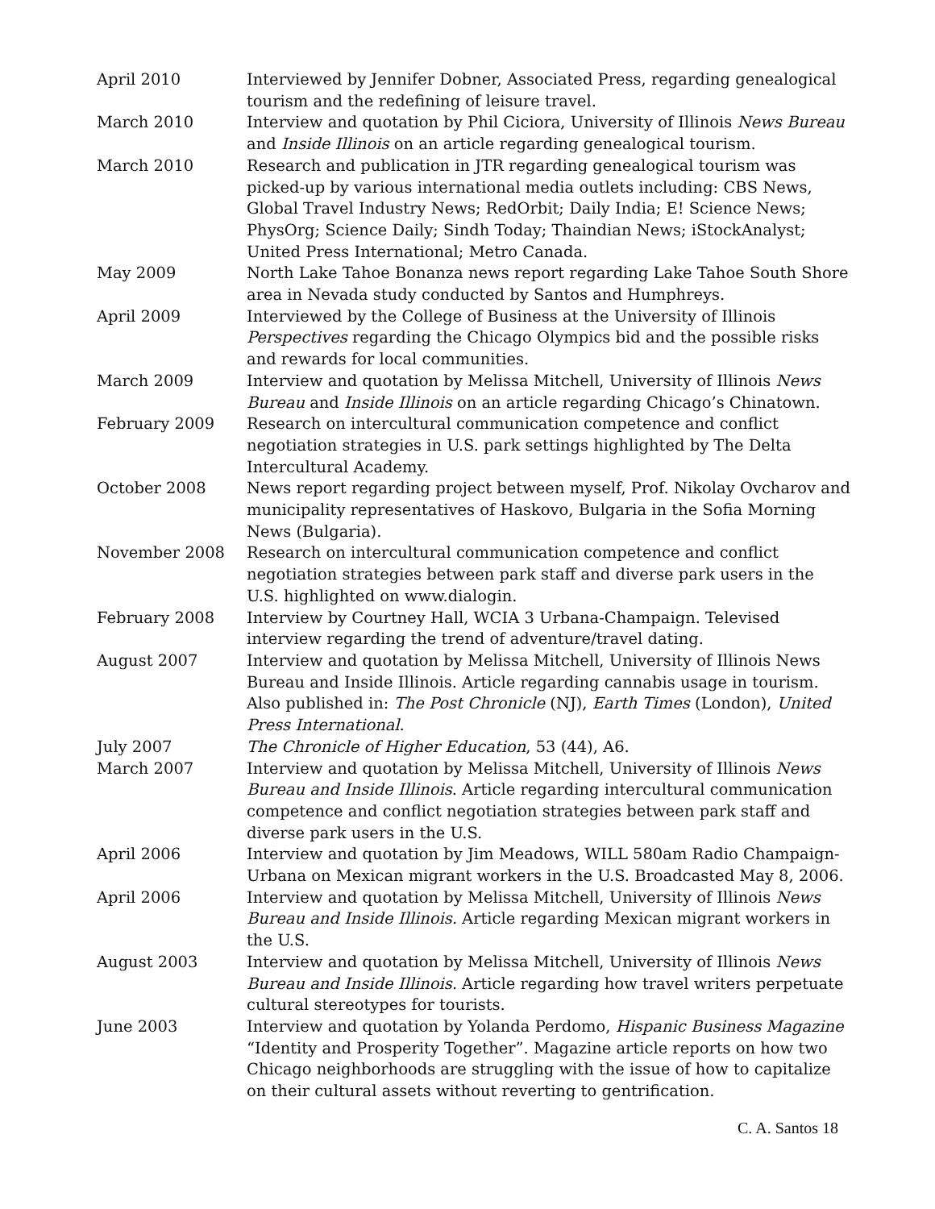April 2010 Interviewed by Jennifer Dobner, Associated Press, regarding genealogical tourism and the redefining of leisure travel.
March 2010 Interview and quotation by Phil Ciciora, University of Illinois News Bureau and Inside Illinois on an article regarding genealogical tourism.
March 2010 Research and publication in JTR regarding genealogical tourism was picked-up by various international media outlets including: CBS News, Global Travel Industry News; RedOrbit; Daily India; E! Science News; PhysOrg; Science Daily; Sindh Today; Thaindian News; iStockAnalyst; United Press International; Metro Canada.
May 2009 North Lake Tahoe Bonanza news report regarding Lake Tahoe South Shore area in Nevada study conducted by Santos and Humphreys.
April 2009 Interviewed by the College of Business at the University of Illinois Perspectives regarding the Chicago Olympics bid and the possible risks and rewards for local communities.
March 2009 Interview and quotation by Melissa Mitchell, University of Illinois News Bureau and Inside Illinois on an article regarding Chicago’s Chinatown.
February 2009 Research on intercultural communication competence and conflict negotiation strategies in U.S. park settings highlighted by The Delta Intercultural Academy.
October 2008 News report regarding project between myself, Prof. Nikolay Ovcharov and municipality representatives of Haskovo, Bulgaria in the Sofia Morning News (Bulgaria).
November 2008 Research on intercultural communication competence and conflict negotiation strategies between park staff and diverse park users in the U.S. highlighted on www.dialogin.
February 2008 Interview by Courtney Hall, WCIA 3 Urbana-Champaign. Televised interview regarding the trend of adventure/travel dating.
August 2007 Interview and quotation by Melissa Mitchell, University of Illinois News Bureau and Inside Illinois. Article regarding cannabis usage in tourism. Also published in: The Post Chronicle (NJ), Earth Times (London), United Press International.
July 2007 The Chronicle of Higher Education, 53 (44), A6.
March 2007 Interview and quotation by Melissa Mitchell, University of Illinois News Bureau and Inside Illinois. Article regarding intercultural communication competence and conflict negotiation strategies between park staff and diverse park users in the U.S.
April 2006 Interview and quotation by Jim Meadows, WILL 580am Radio Champaign-Urbana on Mexican migrant workers in the U.S. Broadcasted May 8, 2006.
April 2006 Interview and quotation by Melissa Mitchell, University of Illinois News Bureau and Inside Illinois. Article regarding Mexican migrant workers in the U.S.
August 2003 Interview and quotation by Melissa Mitchell, University of Illinois News Bureau and Inside Illinois. Article regarding how travel writers perpetuate cultural stereotypes for tourists.
June 2003 Interview and quotation by Yolanda Perdomo, Hispanic Business Magazine “Identity and Prosperity Together”. Magazine article reports on how two Chicago neighborhoods are struggling with the issue of how to capitalize on their cultural assets without reverting to gentrification.
C. A. Santos 18